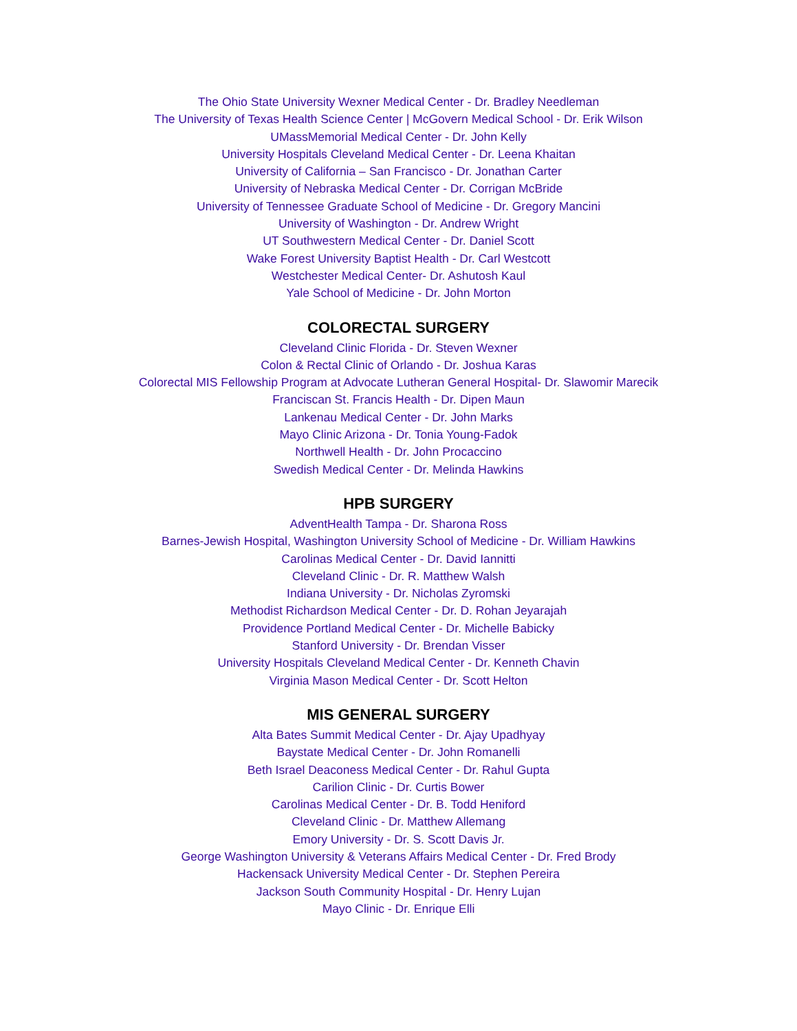The Ohio State University Wexner Medical Center - Dr. Bradley Needleman
The University of Texas Health Science Center | McGovern Medical School - Dr. Erik Wilson
UMassMemorial Medical Center - Dr. John Kelly
University Hospitals Cleveland Medical Center - Dr. Leena Khaitan
University of California – San Francisco - Dr. Jonathan Carter
University of Nebraska Medical Center - Dr. Corrigan McBride
University of Tennessee Graduate School of Medicine - Dr. Gregory Mancini
University of Washington - Dr. Andrew Wright
UT Southwestern Medical Center - Dr. Daniel Scott
Wake Forest University Baptist Health - Dr. Carl Westcott
Westchester Medical Center- Dr. Ashutosh Kaul
Yale School of Medicine - Dr. John Morton
COLORECTAL SURGERY
Cleveland Clinic Florida - Dr. Steven Wexner
Colon & Rectal Clinic of Orlando - Dr. Joshua Karas
Colorectal MIS Fellowship Program at Advocate Lutheran General Hospital- Dr. Slawomir Marecik
Franciscan St. Francis Health - Dr. Dipen Maun
Lankenau Medical Center - Dr. John Marks
Mayo Clinic Arizona - Dr. Tonia Young-Fadok
Northwell Health - Dr. John Procaccino
Swedish Medical Center - Dr. Melinda Hawkins
HPB SURGERY
AdventHealth Tampa - Dr. Sharona Ross
Barnes-Jewish Hospital, Washington University School of Medicine - Dr. William Hawkins
Carolinas Medical Center - Dr. David Iannitti
Cleveland Clinic - Dr. R. Matthew Walsh
Indiana University - Dr. Nicholas Zyromski
Methodist Richardson Medical Center - Dr. D. Rohan Jeyarajah
Providence Portland Medical Center - Dr. Michelle Babicky
Stanford University - Dr. Brendan Visser
University Hospitals Cleveland Medical Center - Dr. Kenneth Chavin
Virginia Mason Medical Center - Dr. Scott Helton
MIS GENERAL SURGERY
Alta Bates Summit Medical Center - Dr. Ajay Upadhyay
Baystate Medical Center - Dr. John Romanelli
Beth Israel Deaconess Medical Center - Dr. Rahul Gupta
Carilion Clinic - Dr. Curtis Bower
Carolinas Medical Center - Dr. B. Todd Heniford
Cleveland Clinic - Dr. Matthew Allemang
Emory University - Dr. S. Scott Davis Jr.
George Washington University & Veterans Affairs Medical Center - Dr. Fred Brody
Hackensack University Medical Center - Dr. Stephen Pereira
Jackson South Community Hospital - Dr. Henry Lujan
Mayo Clinic - Dr. Enrique Elli